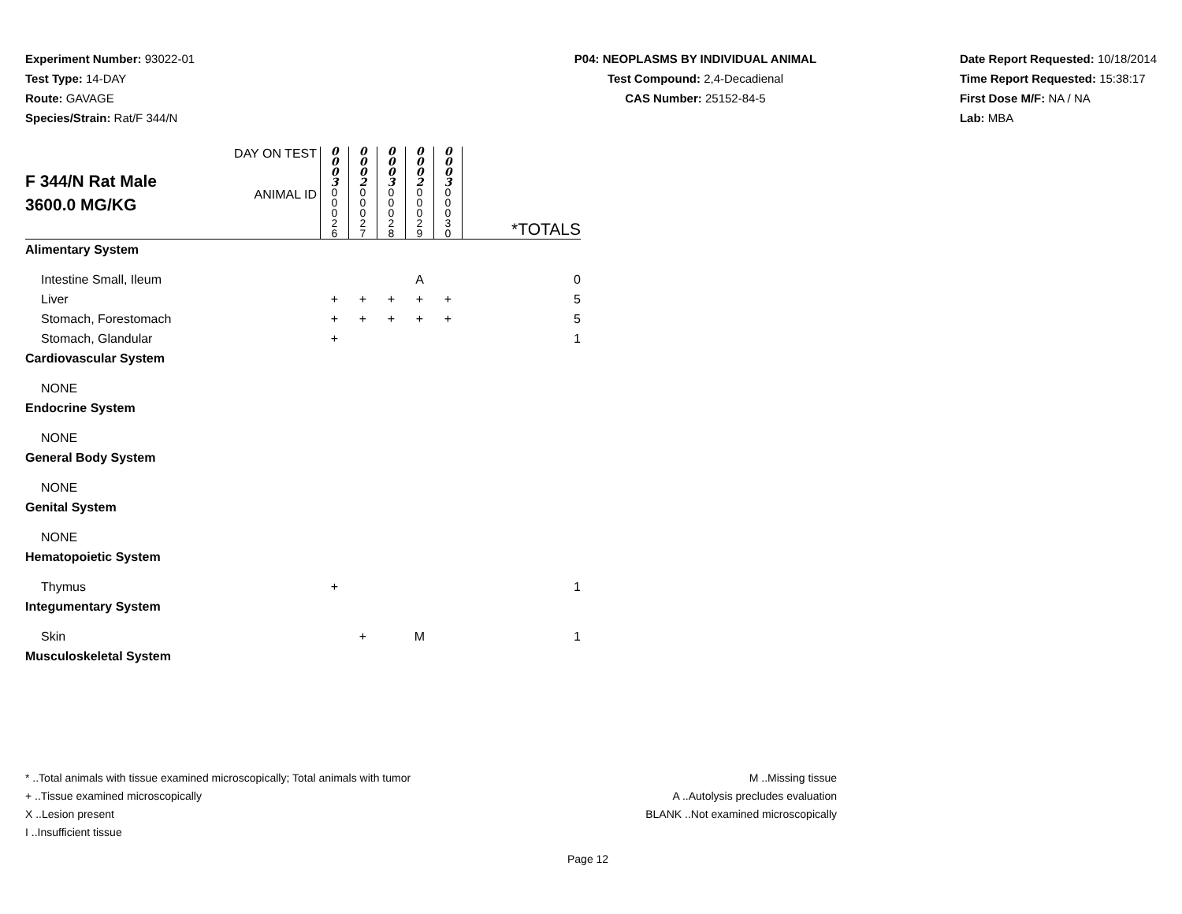Experiment Number: 93022-01
Test Type: 14-DAY
Route: GAVAGE
Species/Strain: Rat/F 344/N
P04: NEOPLASMS BY INDIVIDUAL ANIMAL
Test Compound: 2,4-Decadienal
CAS Number: 25152-84-5
Date Report Requested: 10/18/2014
Time Report Requested: 15:38:17
First Dose M/F: NA / NA
Lab: MBA
| F 344/N Rat Male 3600.0 MG/KG | DAY ON TEST | 0 0 0 3 | 0 0 0 2 | 0 0 0 3 | 0 0 0 2 | 0 0 0 3 | *TOTALS |
| | ANIMAL ID | 0 0 0 2 6 | 0 0 0 2 7 | 0 0 0 2 8 | 0 0 0 2 9 | 0 0 0 3 0 | |
| Alimentary System | | | | | | | |
| Intestine Small, Ileum | | | | | A | | 0 |
| Liver | | + | + | + | + | + | 5 |
| Stomach, Forestomach | | + | + | + | + | + | 5 |
| Stomach, Glandular | | + | | | | | 1 |
| Cardiovascular System | | | | | | | |
| NONE | | | | | | | |
| Endocrine System | | | | | | | |
| NONE | | | | | | | |
| General Body System | | | | | | | |
| NONE | | | | | | | |
| Genital System | | | | | | | |
| NONE | | | | | | | |
| Hematopoietic System | | | | | | | |
| Thymus | | + | | | | | 1 |
| Integumentary System | | | | | | | |
| Skin | | | + | | M | | 1 |
| Musculoskeletal System | | | | | | | |
* ..Total animals with tissue examined microscopically; Total animals with tumor
+ ..Tissue examined microscopically
X ..Lesion present
I ..Insufficient tissue
M ..Missing tissue
A ..Autolysis precludes evaluation
BLANK ..Not examined microscopically
Page 12